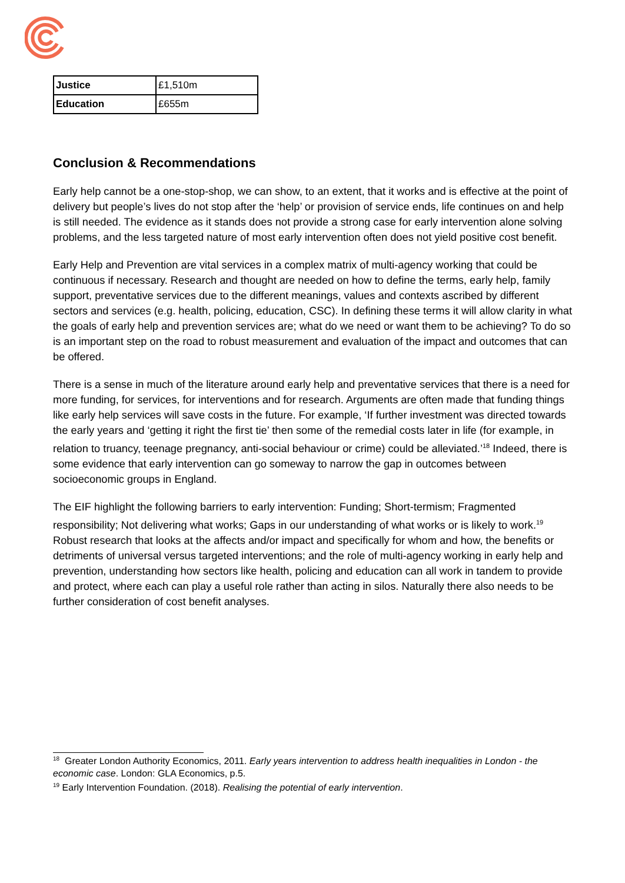| Justice | £1,510m |
| Education | £655m |
Conclusion & Recommendations
Early help cannot be a one-stop-shop, we can show, to an extent, that it works and is effective at the point of delivery but people’s lives do not stop after the ‘help’ or provision of service ends, life continues on and help is still needed. The evidence as it stands does not provide a strong case for early intervention alone solving problems, and the less targeted nature of most early intervention often does not yield positive cost benefit.
Early Help and Prevention are vital services in a complex matrix of multi-agency working that could be continuous if necessary. Research and thought are needed on how to define the terms, early help, family support, preventative services due to the different meanings, values and contexts ascribed by different sectors and services (e.g. health, policing, education, CSC). In defining these terms it will allow clarity in what the goals of early help and prevention services are; what do we need or want them to be achieving? To do so is an important step on the road to robust measurement and evaluation of the impact and outcomes that can be offered.
There is a sense in much of the literature around early help and preventative services that there is a need for more funding, for services, for interventions and for research. Arguments are often made that funding things like early help services will save costs in the future. For example, ‘If further investment was directed towards the early years and ‘getting it right the first tie’ then some of the remedial costs later in life (for example, in relation to truancy, teenage pregnancy, anti-social behaviour or crime) could be alleviated.’<sup>18</sup> Indeed, there is some evidence that early intervention can go someway to narrow the gap in outcomes between socioeconomic groups in England.
The EIF highlight the following barriers to early intervention: Funding; Short-termism; Fragmented responsibility; Not delivering what works; Gaps in our understanding of what works or is likely to work.<sup>19</sup> Robust research that looks at the affects and/or impact and specifically for whom and how, the benefits or detriments of universal versus targeted interventions; and the role of multi-agency working in early help and prevention, understanding how sectors like health, policing and education can all work in tandem to provide and protect, where each can play a useful role rather than acting in silos. Naturally there also needs to be further consideration of cost benefit analyses.
<sup>18</sup> Greater London Authority Economics, 2011. Early years intervention to address health inequalities in London - the economic case. London: GLA Economics, p.5.
<sup>19</sup> Early Intervention Foundation. (2018). Realising the potential of early intervention.